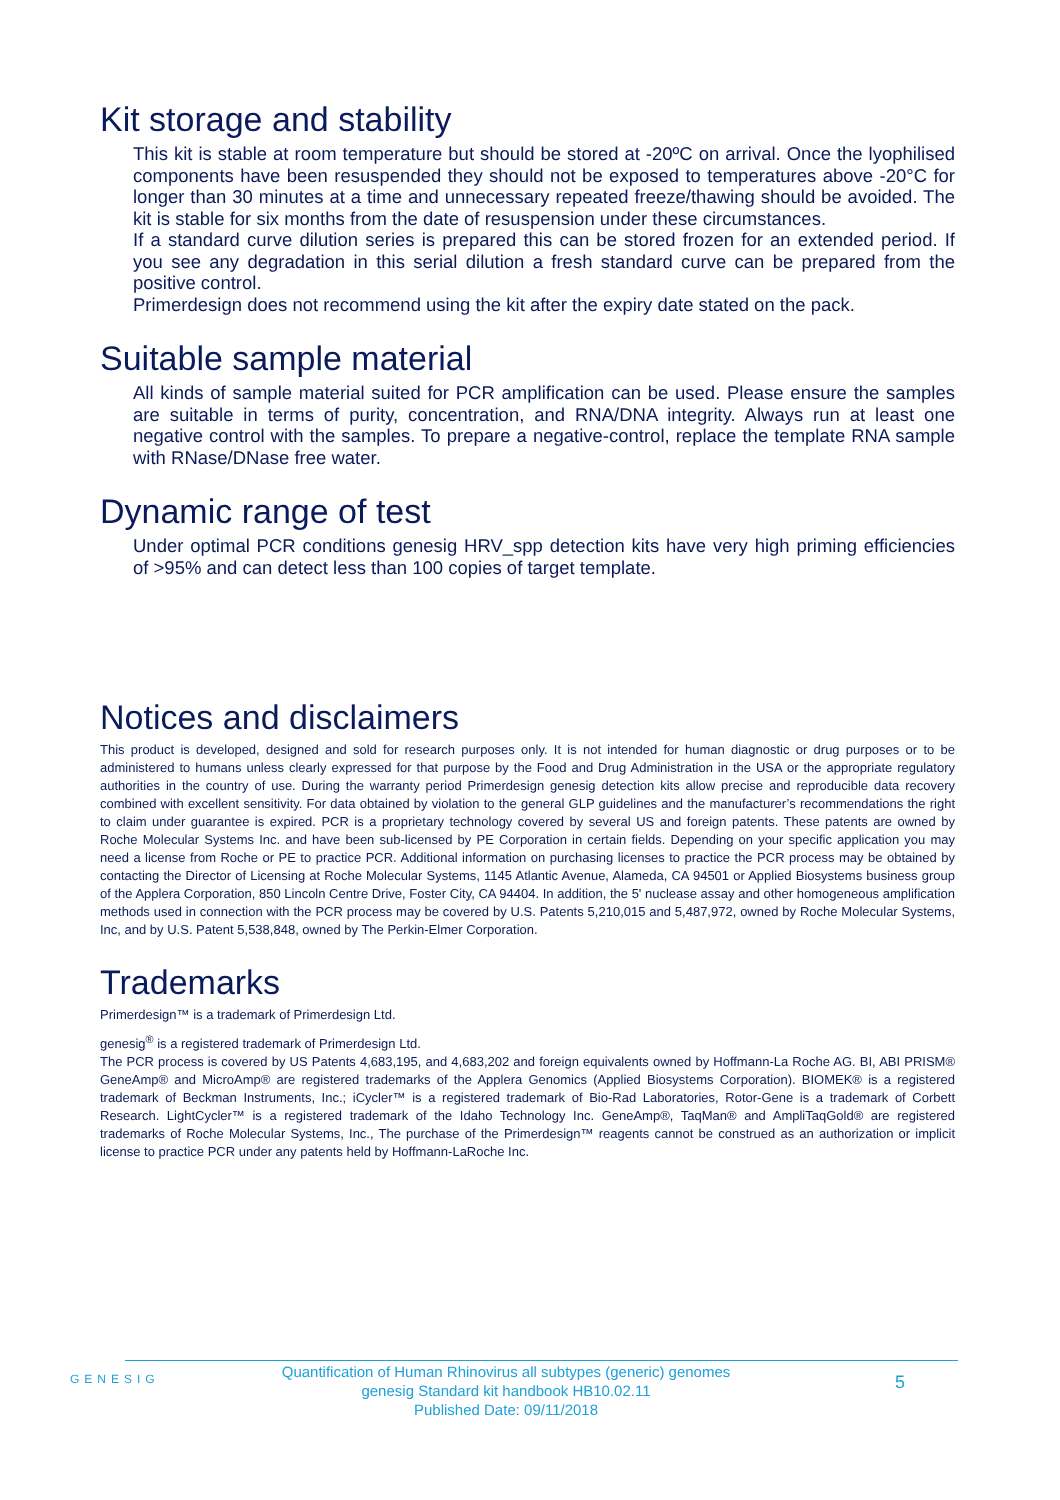Kit storage and stability
This kit is stable at room temperature but should be stored at -20ºC on arrival. Once the lyophilised components have been resuspended they should not be exposed to temperatures above -20°C for longer than 30 minutes at a time and unnecessary repeated freeze/thawing should be avoided. The kit is stable for six months from the date of resuspension under these circumstances.
If a standard curve dilution series is prepared this can be stored frozen for an extended period. If you see any degradation in this serial dilution a fresh standard curve can be prepared from the positive control.
Primerdesign does not recommend using the kit after the expiry date stated on the pack.
Suitable sample material
All kinds of sample material suited for PCR amplification can be used. Please ensure the samples are suitable in terms of purity, concentration, and RNA/DNA integrity. Always run at least one negative control with the samples. To prepare a negative-control, replace the template RNA sample with RNase/DNase free water.
Dynamic range of test
Under optimal PCR conditions genesig HRV_spp detection kits have very high priming efficiencies of >95% and can detect less than 100 copies of target template.
Notices and disclaimers
This product is developed, designed and sold for research purposes only. It is not intended for human diagnostic or drug purposes or to be administered to humans unless clearly expressed for that purpose by the Food and Drug Administration in the USA or the appropriate regulatory authorities in the country of use. During the warranty period Primerdesign genesig detection kits allow precise and reproducible data recovery combined with excellent sensitivity. For data obtained by violation to the general GLP guidelines and the manufacturer’s recommendations the right to claim under guarantee is expired. PCR is a proprietary technology covered by several US and foreign patents. These patents are owned by Roche Molecular Systems Inc. and have been sub-licensed by PE Corporation in certain fields. Depending on your specific application you may need a license from Roche or PE to practice PCR. Additional information on purchasing licenses to practice the PCR process may be obtained by contacting the Director of Licensing at Roche Molecular Systems, 1145 Atlantic Avenue, Alameda, CA 94501 or Applied Biosystems business group of the Applera Corporation, 850 Lincoln Centre Drive, Foster City, CA 94404. In addition, the 5' nuclease assay and other homogeneous amplification methods used in connection with the PCR process may be covered by U.S. Patents 5,210,015 and 5,487,972, owned by Roche Molecular Systems, Inc, and by U.S. Patent 5,538,848, owned by The Perkin-Elmer Corporation.
Trademarks
Primerdesign™ is a trademark of Primerdesign Ltd.
genesig<sup>®</sup> is a registered trademark of Primerdesign Ltd.
The PCR process is covered by US Patents 4,683,195, and 4,683,202 and foreign equivalents owned by Hoffmann-La Roche AG. BI, ABI PRISM® GeneAmp® and MicroAmp® are registered trademarks of the Applera Genomics (Applied Biosystems Corporation). BIOMEK® is a registered trademark of Beckman Instruments, Inc.; iCycler™ is a registered trademark of Bio-Rad Laboratories, Rotor-Gene is a trademark of Corbett Research. LightCycler™ is a registered trademark of the Idaho Technology Inc. GeneAmp®, TaqMan® and AmpliTaqGold® are registered trademarks of Roche Molecular Systems, Inc., The purchase of the Primerdesign™ reagents cannot be construed as an authorization or implicit license to practice PCR under any patents held by Hoffmann-LaRoche Inc.
GENESIG
Quantification of Human Rhinovirus all subtypes (generic) genomes
genesig Standard kit handbook HB10.02.11
Published Date: 09/11/2018
5